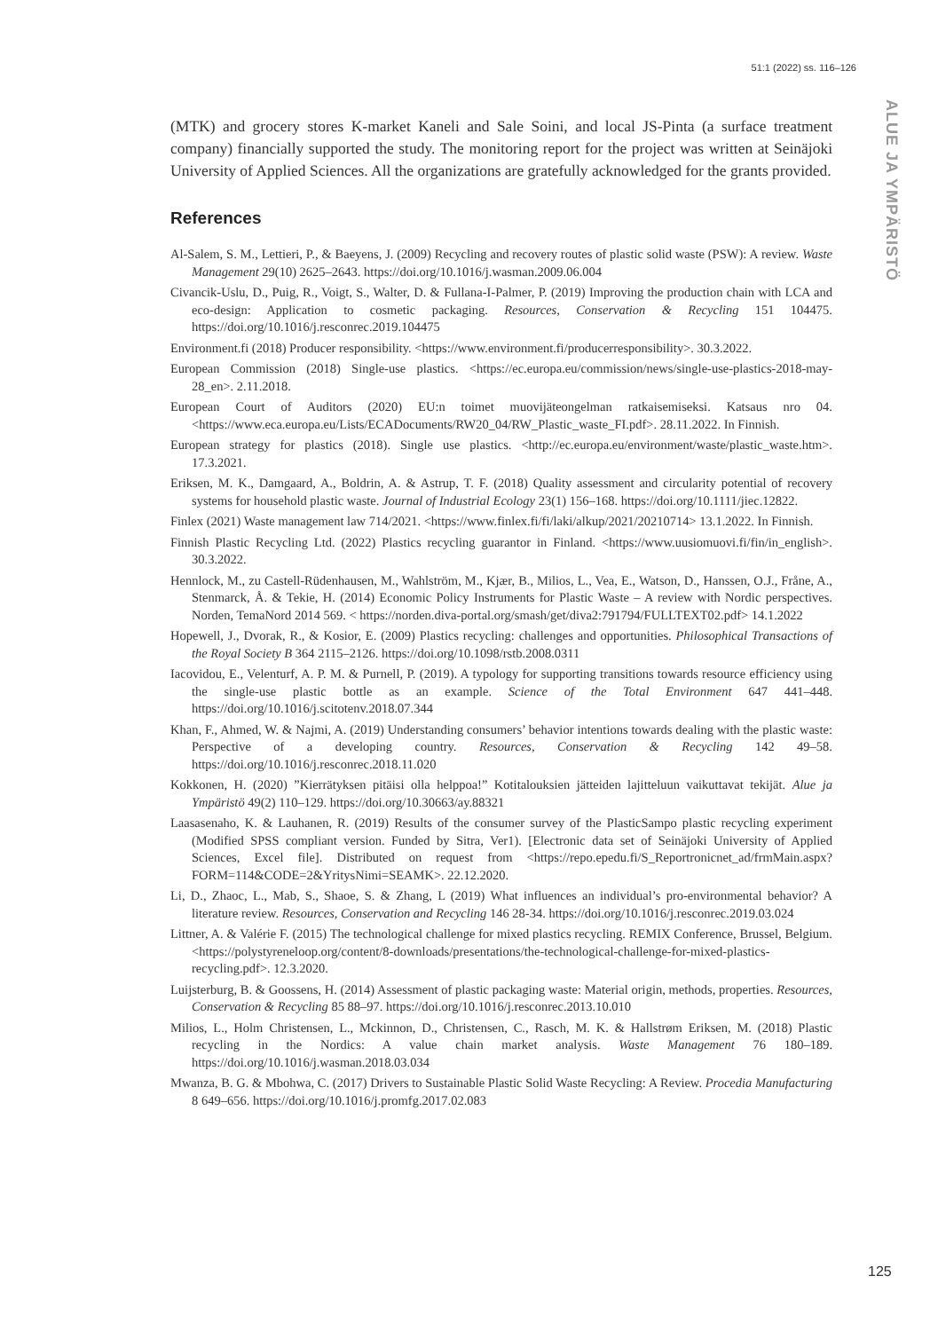51:1 (2022) ss. 116–126
ALUE JA YMPÄRISTÖ
(MTK) and grocery stores K-market Kaneli and Sale Soini, and local JS-Pinta (a surface treatment company) financially supported the study. The monitoring report for the project was written at Seinäjoki University of Applied Sciences. All the organizations are gratefully acknowledged for the grants provided.
References
Al-Salem, S. M., Lettieri, P., & Baeyens, J. (2009) Recycling and recovery routes of plastic solid waste (PSW): A review. Waste Management 29(10) 2625–2643. https://doi.org/10.1016/j.wasman.2009.06.004
Civancik-Uslu, D., Puig, R., Voigt, S., Walter, D. & Fullana-I-Palmer, P. (2019) Improving the production chain with LCA and eco-design: Application to cosmetic packaging. Resources, Conservation & Recycling 151 104475. https://doi.org/10.1016/j.resconrec.2019.104475
Environment.fi (2018) Producer responsibility. <https://www.environment.fi/producerresponsibility>. 30.3.2022.
European Commission (2018) Single-use plastics. <https://ec.europa.eu/commission/news/single-use-plastics-2018-may-28_en>. 2.11.2018.
European Court of Auditors (2020) EU:n toimet muovijäteongelman ratkaisemiseksi. Katsaus nro 04. <https://www.eca.europa.eu/Lists/ECADocuments/RW20_04/RW_Plastic_waste_FI.pdf>. 28.11.2022. In Finnish.
European strategy for plastics (2018). Single use plastics. <http://ec.europa.eu/environment/waste/plastic_waste.htm>. 17.3.2021.
Eriksen, M. K., Damgaard, A., Boldrin, A. & Astrup, T. F. (2018) Quality assessment and circularity potential of recovery systems for household plastic waste. Journal of Industrial Ecology 23(1) 156–168. https://doi.org/10.1111/jiec.12822.
Finlex (2021) Waste management law 714/2021. <https://www.finlex.fi/fi/laki/alkup/2021/20210714> 13.1.2022. In Finnish.
Finnish Plastic Recycling Ltd. (2022) Plastics recycling guarantor in Finland. <https://www.uusiomuovi.fi/fin/in_english>. 30.3.2022.
Hennlock, M., zu Castell-Rüdenhausen, M., Wahlström, M., Kjær, B., Milios, L., Vea, E., Watson, D., Hanssen, O.J., Fråne, A., Stenmarck, Å. & Tekie, H. (2014) Economic Policy Instruments for Plastic Waste – A review with Nordic perspectives. Norden, TemaNord 2014 569. < https://norden.diva-portal.org/smash/get/diva2:791794/FULLTEXT02.pdf> 14.1.2022
Hopewell, J., Dvorak, R., & Kosior, E. (2009) Plastics recycling: challenges and opportunities. Philosophical Transactions of the Royal Society B 364 2115–2126. https://doi.org/10.1098/rstb.2008.0311
Iacovidou, E., Velenturf, A. P. M. & Purnell, P. (2019). A typology for supporting transitions towards resource efficiency using the single-use plastic bottle as an example. Science of the Total Environment 647 441–448. https://doi.org/10.1016/j.scitotenv.2018.07.344
Khan, F., Ahmed, W. & Najmi, A. (2019) Understanding consumers’ behavior intentions towards dealing with the plastic waste: Perspective of a developing country. Resources, Conservation & Recycling 142 49–58. https://doi.org/10.1016/j.resconrec.2018.11.020
Kokkonen, H. (2020) ”Kierrätyksen pitäisi olla helppoa!” Kotitalouksien jätteiden lajitteluun vaikuttavat tekijät. Alue ja Ympäristö 49(2) 110–129. https://doi.org/10.30663/ay.88321
Laasasenaho, K. & Lauhanen, R. (2019) Results of the consumer survey of the PlasticSampo plastic recycling experiment (Modified SPSS compliant version. Funded by Sitra, Ver1). [Electronic data set of Seinäjoki University of Applied Sciences, Excel file]. Distributed on request from <https://repo.epedu.fi/S_Reportronicnet_ad/frmMain.aspx?FORM=114&CODE=2&YritysNimi=SEAMK>. 22.12.2020.
Li, D., Zhaoc, L., Mab, S., Shaoe, S. & Zhang, L (2019) What influences an individual’s pro-environmental behavior? A literature review. Resources, Conservation and Recycling 146 28-34. https://doi.org/10.1016/j.resconrec.2019.03.024
Littner, A. & Valérie F. (2015) The technological challenge for mixed plastics recycling. REMIX Conference, Brussel, Belgium. <https://polystyreneloop.org/content/8-downloads/presentations/the-technological-challenge-for-mixed-plastics-recycling.pdf>. 12.3.2020.
Luijsterburg, B. & Goossens, H. (2014) Assessment of plastic packaging waste: Material origin, methods, properties. Resources, Conservation & Recycling 85 88–97. https://doi.org/10.1016/j.resconrec.2013.10.010
Milios, L., Holm Christensen, L., Mckinnon, D., Christensen, C., Rasch, M. K. & Hallstrøm Eriksen, M. (2018) Plastic recycling in the Nordics: A value chain market analysis. Waste Management 76 180–189. https://doi.org/10.1016/j.wasman.2018.03.034
Mwanza, B. G. & Mbohwa, C. (2017) Drivers to Sustainable Plastic Solid Waste Recycling: A Review. Procedia Manufacturing 8 649–656. https://doi.org/10.1016/j.promfg.2017.02.083
125